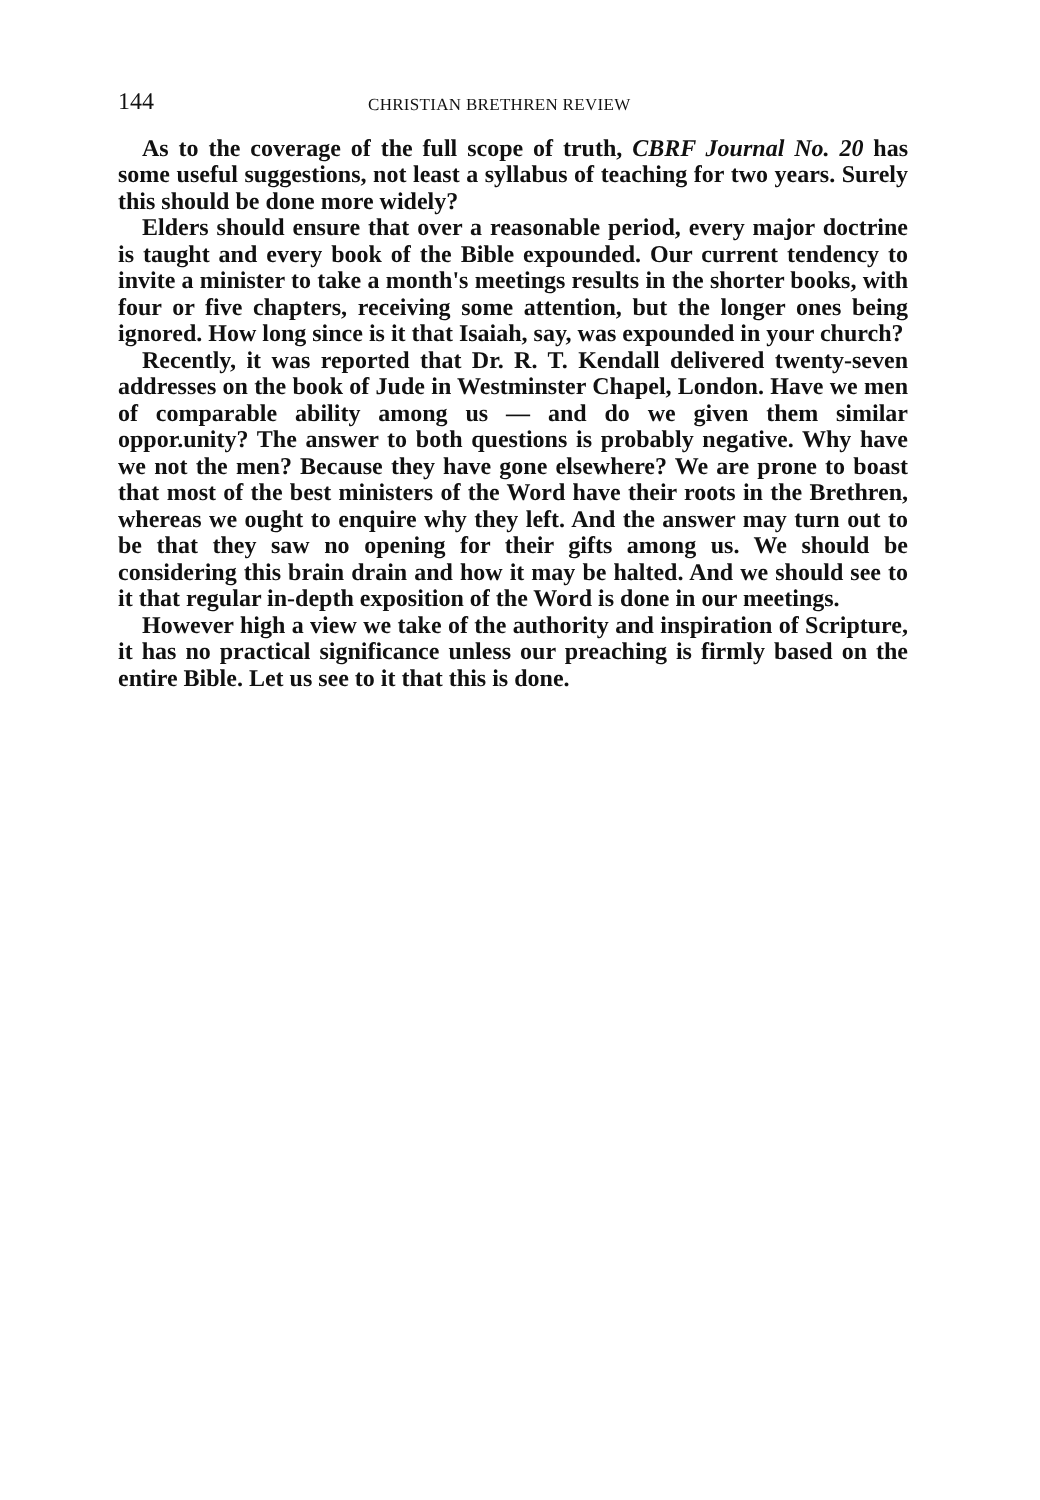144 CHRISTIAN BRETHREN REVIEW
As to the coverage of the full scope of truth, CBRF Journal No. 20 has some useful suggestions, not least a syllabus of teaching for two years. Surely this should be done more widely?
Elders should ensure that over a reasonable period, every major doctrine is taught and every book of the Bible expounded. Our current tendency to invite a minister to take a month's meetings results in the shorter books, with four or five chapters, receiving some attention, but the longer ones being ignored. How long since is it that Isaiah, say, was expounded in your church?
Recently, it was reported that Dr. R. T. Kendall delivered twenty-seven addresses on the book of Jude in Westminster Chapel, London. Have we men of comparable ability among us — and do we given them similar oppor.unity? The answer to both questions is probably negative. Why have we not the men? Because they have gone elsewhere? We are prone to boast that most of the best ministers of the Word have their roots in the Brethren, whereas we ought to enquire why they left. And the answer may turn out to be that they saw no opening for their gifts among us. We should be considering this brain drain and how it may be halted. And we should see to it that regular in-depth exposition of the Word is done in our meetings.
However high a view we take of the authority and inspiration of Scripture, it has no practical significance unless our preaching is firmly based on the entire Bible. Let us see to it that this is done.